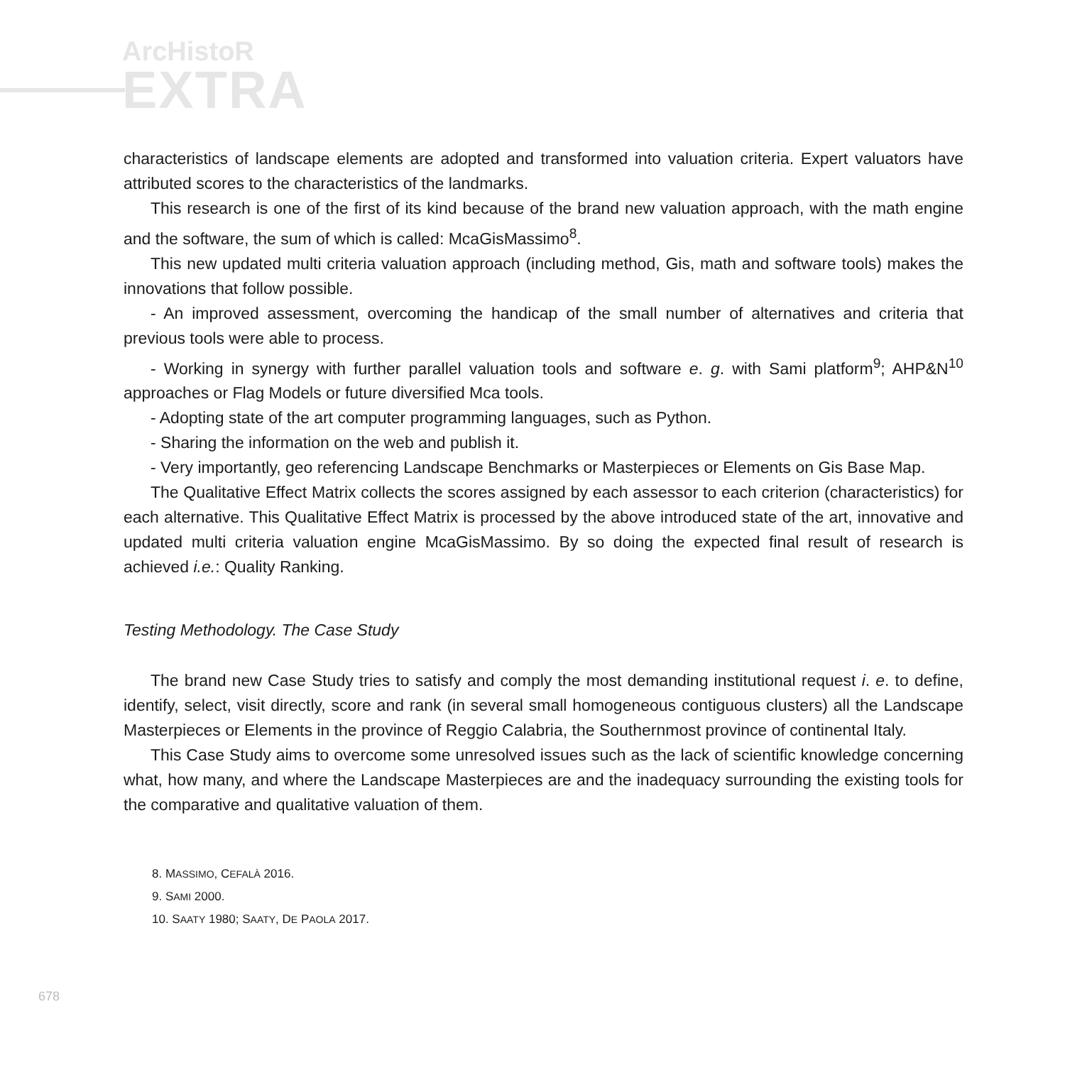ArcHistoR
EXTRA
characteristics of landscape elements are adopted and transformed into valuation criteria. Expert valuators have attributed scores to the characteristics of the landmarks.
This research is one of the first of its kind because of the brand new valuation approach, with the math engine and the software, the sum of which is called: McaGisMassimo<sup>8</sup>.
This new updated multi criteria valuation approach (including method, Gis, math and software tools) makes the innovations that follow possible.
- An improved assessment, overcoming the handicap of the small number of alternatives and criteria that previous tools were able to process.
- Working in synergy with further parallel valuation tools and software e. g. with Sami platform<sup>9</sup>; AHP&N<sup>10</sup> approaches or Flag Models or future diversified Mca tools.
- Adopting state of the art computer programming languages, such as Python.
- Sharing the information on the web and publish it.
- Very importantly, geo referencing Landscape Benchmarks or Masterpieces or Elements on Gis Base Map.
The Qualitative Effect Matrix collects the scores assigned by each assessor to each criterion (characteristics) for each alternative. This Qualitative Effect Matrix is processed by the above introduced state of the art, innovative and updated multi criteria valuation engine McaGisMassimo. By so doing the expected final result of research is achieved i.e.: Quality Ranking.
Testing Methodology. The Case Study
The brand new Case Study tries to satisfy and comply the most demanding institutional request i. e. to define, identify, select, visit directly, score and rank (in several small homogeneous contiguous clusters) all the Landscape Masterpieces or Elements in the province of Reggio Calabria, the Southernmost province of continental Italy.
This Case Study aims to overcome some unresolved issues such as the lack of scientific knowledge concerning what, how many, and where the Landscape Masterpieces are and the inadequacy surrounding the existing tools for the comparative and qualitative valuation of them.
8. MASSIMO, CEFALÀ 2016.
9. SAMI 2000.
10. SAATY 1980; SAATY, DE PAOLA 2017.
678